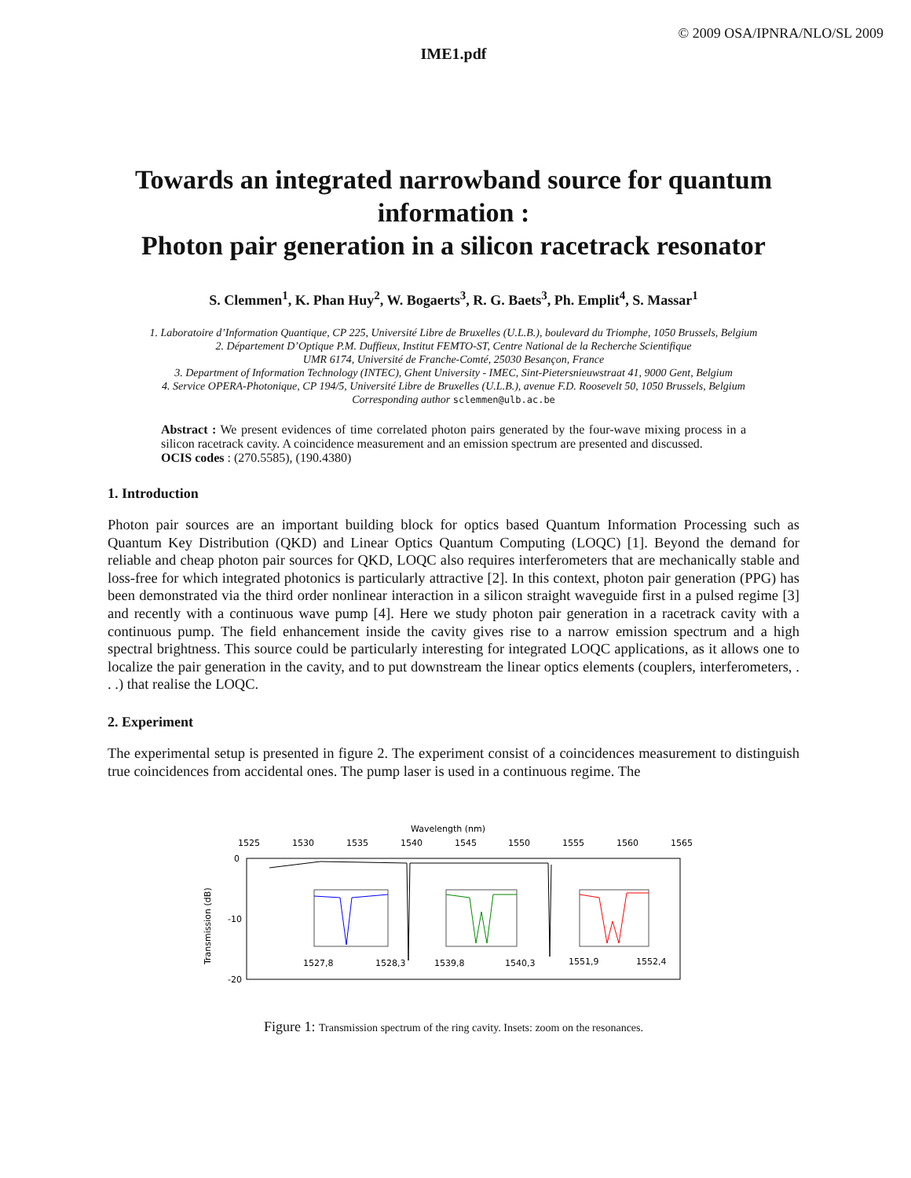© 2009 OSA/IPNRA/NLO/SL 2009
IME1.pdf
Towards an integrated narrowband source for quantum information :
Photon pair generation in a silicon racetrack resonator
S. Clemmen<sup>1</sup>, K. Phan Huy<sup>2</sup>, W. Bogaerts<sup>3</sup>, R. G. Baets<sup>3</sup>, Ph. Emplit<sup>4</sup>, S. Massar<sup>1</sup>
1. Laboratoire d’Information Quantique, CP 225, Université Libre de Bruxelles (U.L.B.), boulevard du Triomphe, 1050 Brussels, Belgium
2. Département D’Optique P.M. Duffieux, Institut FEMTO-ST, Centre National de la Recherche Scientifique
UMR 6174, Université de Franche-Comté, 25030 Besançon, France
3. Department of Information Technology (INTEC), Ghent University - IMEC, Sint-Pietersnieuwstraat 41, 9000 Gent, Belgium
4. Service OPERA-Photonique, CP 194/5, Université Libre de Bruxelles (U.L.B.), avenue F.D. Roosevelt 50, 1050 Brussels, Belgium
Corresponding author sclemmen@ulb.ac.be
Abstract : We present evidences of time correlated photon pairs generated by the four-wave mixing process in a silicon racetrack cavity. A coincidence measurement and an emission spectrum are presented and discussed.
OCIS codes : (270.5585), (190.4380)
1. Introduction
Photon pair sources are an important building block for optics based Quantum Information Processing such as Quantum Key Distribution (QKD) and Linear Optics Quantum Computing (LOQC) [1]. Beyond the demand for reliable and cheap photon pair sources for QKD, LOQC also requires interferometers that are mechanically stable and loss-free for which integrated photonics is particularly attractive [2]. In this context, photon pair generation (PPG) has been demonstrated via the third order nonlinear interaction in a silicon straight waveguide first in a pulsed regime [3] and recently with a continuous wave pump [4]. Here we study photon pair generation in a racetrack cavity with a continuous pump. The field enhancement inside the cavity gives rise to a narrow emission spectrum and a high spectral brightness. This source could be particularly interesting for integrated LOQC applications, as it allows one to localize the pair generation in the cavity, and to put downstream the linear optics elements (couplers, interferometers, . . .) that realise the LOQC.
2. Experiment
The experimental setup is presented in figure 2. The experiment consist of a coincidences measurement to distinguish true coincidences from accidental ones. The pump laser is used in a continuous regime. The
Wavelength (nm)
1525
1530
1535
1540
1545
1550
1555
1560
1565
0
-10
-20
Transmission (dB)
1527,8
1528,3
1539,8
1540,3
1551,9
1552,4
Figure 1: Transmission spectrum of the ring cavity. Insets: zoom on the resonances.